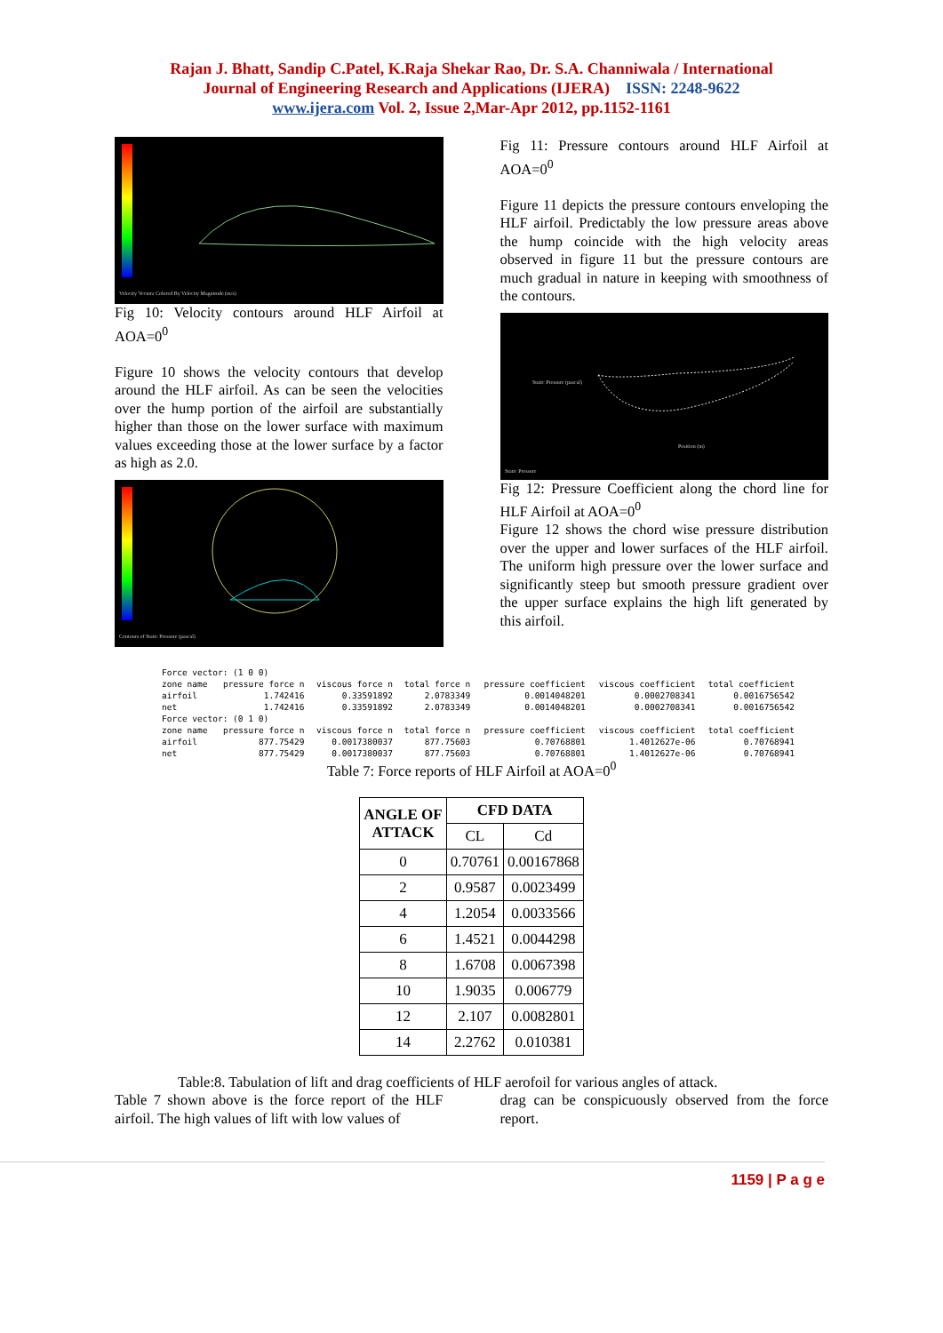Rajan J. Bhatt, Sandip C.Patel, K.Raja Shekar Rao, Dr. S.A. Channiwala / International
Journal of Engineering Research and Applications (IJERA) ISSN: 2248-9622
www.ijera.com Vol. 2, Issue 2,Mar-Apr 2012, pp.1152-1161
Velocity Vectors Colored By Velocity Magnitude (m/s)
Fig 10: Velocity contours around HLF Airfoil at AOA=0<sup>0</sup>
Figure 10 shows the velocity contours that develop around the HLF airfoil. As can be seen the velocities over the hump portion of the airfoil are substantially higher than those on the lower surface with maximum values exceeding those at the lower surface by a factor as high as 2.0.
Contours of Static Pressure (pascal)
Fig 11: Pressure contours around HLF Airfoil at AOA=0<sup>0</sup>
Figure 11 depicts the pressure contours enveloping the HLF airfoil. Predictably the low pressure areas above the hump coincide with the high velocity areas observed in figure 11 but the pressure contours are much gradual in nature in keeping with smoothness of the contours.
Static Pressure (pascal)
Position (m)
Static Pressure
Fig 12: Pressure Coefficient along the chord line for HLF Airfoil at AOA=0<sup>0</sup>
Figure 12 shows the chord wise pressure distribution over the upper and lower surfaces of the HLF airfoil. The uniform high pressure over the lower surface and significantly steep but smooth pressure gradient over the upper surface explains the high lift generated by this airfoil.
| Force vector: (1 0 0) | | | | | | |
| zone name | pressure force n | viscous force n | total force n | pressure coefficient | viscous coefficient | total coefficient |
| airfoil | 1.742416 | 0.33591892 | 2.0783349 | 0.0014048201 | 0.0002708341 | 0.0016756542 |
| net | 1.742416 | 0.33591892 | 2.0783349 | 0.0014048201 | 0.0002708341 | 0.0016756542 |
| Force vector: (0 1 0) | | | | | | |
| zone name | pressure force n | viscous force n | total force n | pressure coefficient | viscous coefficient | total coefficient |
| airfoil | 877.75429 | 0.0017380037 | 877.75603 | 0.70768801 | 1.4012627e-06 | 0.70768941 |
| net | 877.75429 | 0.0017380037 | 877.75603 | 0.70768801 | 1.4012627e-06 | 0.70768941 |
Table 7: Force reports of HLF Airfoil at AOA=0<sup>0</sup>
| ANGLE OF ATTACK | CFD DATA | |
| --- | --- | --- |
| | CL | Cd |
| 0 | 0.70761 | 0.00167868 |
| 2 | 0.9587 | 0.0023499 |
| 4 | 1.2054 | 0.0033566 |
| 6 | 1.4521 | 0.0044298 |
| 8 | 1.6708 | 0.0067398 |
| 10 | 1.9035 | 0.006779 |
| 12 | 2.107 | 0.0082801 |
| 14 | 2.2762 | 0.010381 |
Table:8. Tabulation of lift and drag coefficients of HLF aerofoil for various angles of attack.
Table 7 shown above is the force report of the HLF airfoil. The high values of lift with low values of
drag can be conspicuously observed from the force report.
1159 | P a g e